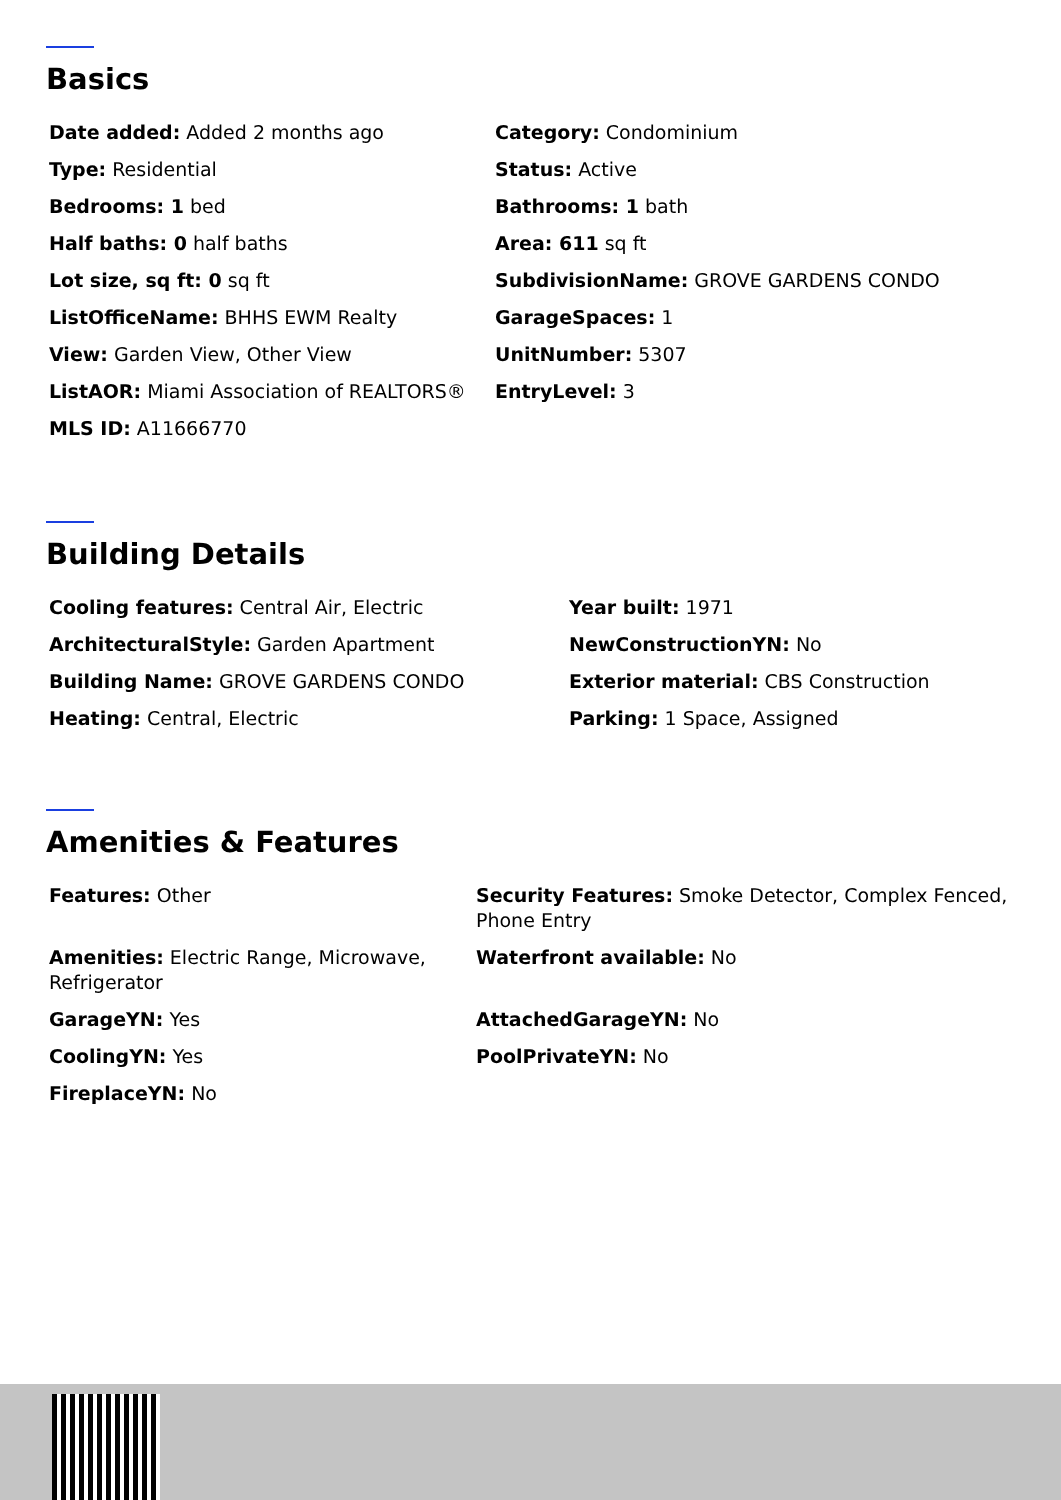Basics
Date added: Added 2 months ago
Category: Condominium
Type: Residential
Status: Active
Bedrooms: 1 bed
Bathrooms: 1 bath
Half baths: 0 half baths
Area: 611 sq ft
Lot size, sq ft: 0 sq ft
SubdivisionName: GROVE GARDENS CONDO
ListOfficeName: BHHS EWM Realty
GarageSpaces: 1
View: Garden View, Other View
UnitNumber: 5307
ListAOR: Miami Association of REALTORS®
EntryLevel: 3
MLS ID: A11666770
Building Details
Cooling features: Central Air, Electric
Year built: 1971
ArchitecturalStyle: Garden Apartment
NewConstructionYN: No
Building Name: GROVE GARDENS CONDO
Exterior material: CBS Construction
Heating: Central, Electric
Parking: 1 Space, Assigned
Amenities & Features
Features: Other
Security Features: Smoke Detector, Complex Fenced, Phone Entry
Amenities: Electric Range, Microwave, Refrigerator
Waterfront available: No
GarageYN: Yes
AttachedGarageYN: No
CoolingYN: Yes
PoolPrivateYN: No
FireplaceYN: No